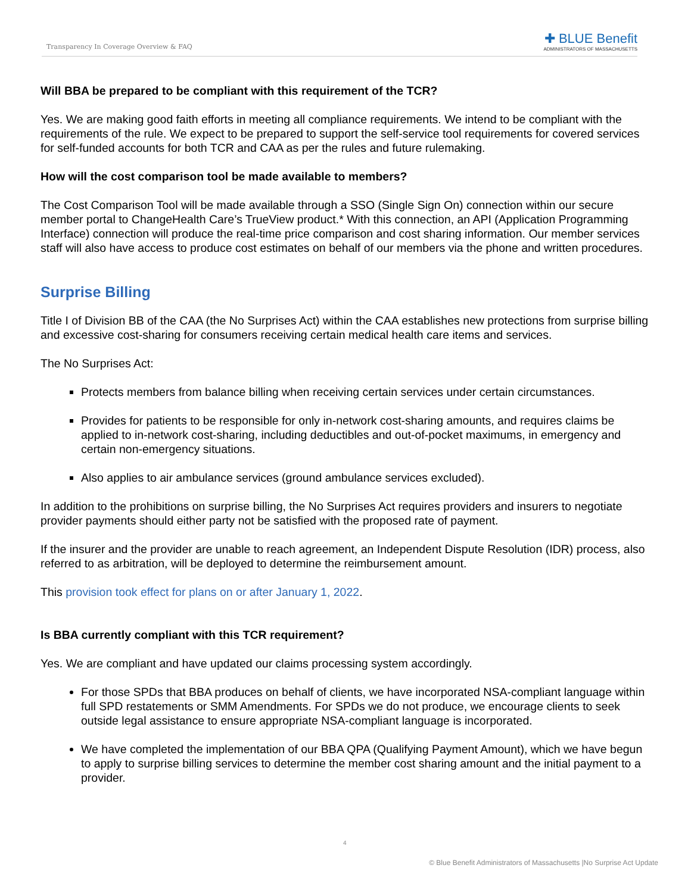Transparency In Coverage Overview & FAQ
✚ BLUE Benefit
ADMINISTRATORS OF MASSACHUSETTS
Will BBA be prepared to be compliant with this requirement of the TCR?
Yes. We are making good faith efforts in meeting all compliance requirements. We intend to be compliant with the requirements of the rule. We expect to be prepared to support the self-service tool requirements for covered services for self-funded accounts for both TCR and CAA as per the rules and future rulemaking.
How will the cost comparison tool be made available to members?
The Cost Comparison Tool will be made available through a SSO (Single Sign On) connection within our secure member portal to ChangeHealth Care’s TrueView product.* With this connection, an API (Application Programming Interface) connection will produce the real-time price comparison and cost sharing information. Our member services staff will also have access to produce cost estimates on behalf of our members via the phone and written procedures.
Surprise Billing
Title I of Division BB of the CAA (the No Surprises Act) within the CAA establishes new protections from surprise billing and excessive cost-sharing for consumers receiving certain medical health care items and services.
The No Surprises Act:
Protects members from balance billing when receiving certain services under certain circumstances.
Provides for patients to be responsible for only in-network cost-sharing amounts, and requires claims be applied to in-network cost-sharing, including deductibles and out-of-pocket maximums, in emergency and certain non-emergency situations.
Also applies to air ambulance services (ground ambulance services excluded).
In addition to the prohibitions on surprise billing, the No Surprises Act requires providers and insurers to negotiate provider payments should either party not be satisfied with the proposed rate of payment.
If the insurer and the provider are unable to reach agreement, an Independent Dispute Resolution (IDR) process, also referred to as arbitration, will be deployed to determine the reimbursement amount.
This provision took effect for plans on or after January 1, 2022.
Is BBA currently compliant with this TCR requirement?
Yes. We are compliant and have updated our claims processing system accordingly.
For those SPDs that BBA produces on behalf of clients, we have incorporated NSA-compliant language within full SPD restatements or SMM Amendments. For SPDs we do not produce, we encourage clients to seek outside legal assistance to ensure appropriate NSA-compliant language is incorporated.
We have completed the implementation of our BBA QPA (Qualifying Payment Amount), which we have begun to apply to surprise billing services to determine the member cost sharing amount and the initial payment to a provider.
4
© Blue Benefit Administrators of Massachusetts |No Surprise Act Update